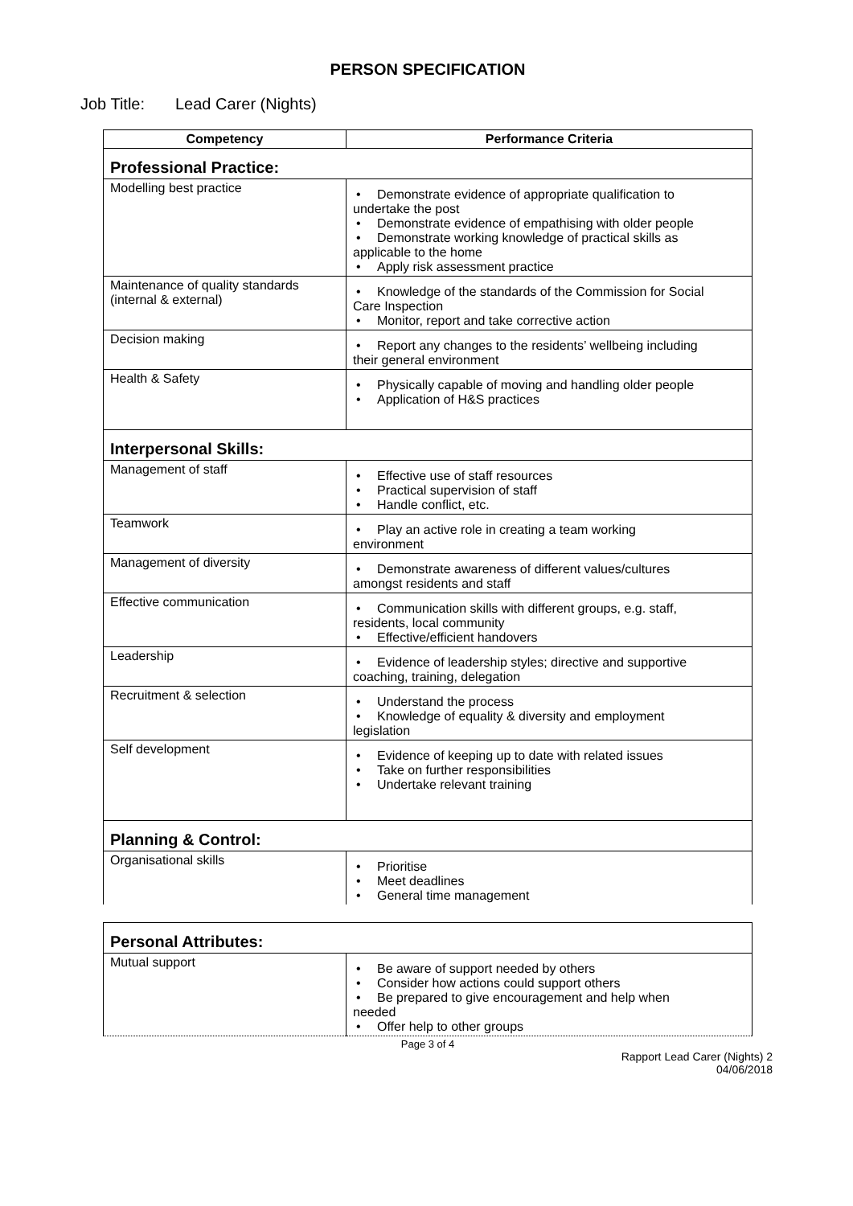PERSON SPECIFICATION
Job Title: Lead Carer (Nights)
| Competency | Performance Criteria |
| --- | --- |
| Professional Practice: | |
| Modelling best practice | Demonstrate evidence of appropriate qualification to undertake the post Demonstrate evidence of empathising with older people Demonstrate working knowledge of practical skills as applicable to the home Apply risk assessment practice |
| Maintenance of quality standards (internal & external) | Knowledge of the standards of the Commission for Social Care Inspection Monitor, report and take corrective action |
| Decision making | Report any changes to the residents’ wellbeing including their general environment |
| Health & Safety | Physically capable of moving and handling older people Application of H&S practices |
| Interpersonal Skills: | |
| Management of staff | Effective use of staff resources Practical supervision of staff Handle conflict, etc. |
| Teamwork | Play an active role in creating a team working environment |
| Management of diversity | Demonstrate awareness of different values/cultures amongst residents and staff |
| Effective communication | Communication skills with different groups, e.g. staff, residents, local community Effective/efficient handovers |
| Leadership | Evidence of leadership styles; directive and supportive coaching, training, delegation |
| Recruitment & selection | Understand the process Knowledge of equality & diversity and employment legislation |
| Self development | Evidence of keeping up to date with related issues Take on further responsibilities Undertake relevant training |
| Planning & Control: | |
| Organisational skills | Prioritise Meet deadlines General time management |
| Personal Attributes: | |
| Mutual support | Be aware of support needed by others Consider how actions could support others Be prepared to give encouragement and help when needed Offer help to other groups |
Page 3 of 4
Rapport Lead Carer (Nights) 2
04/06/2018